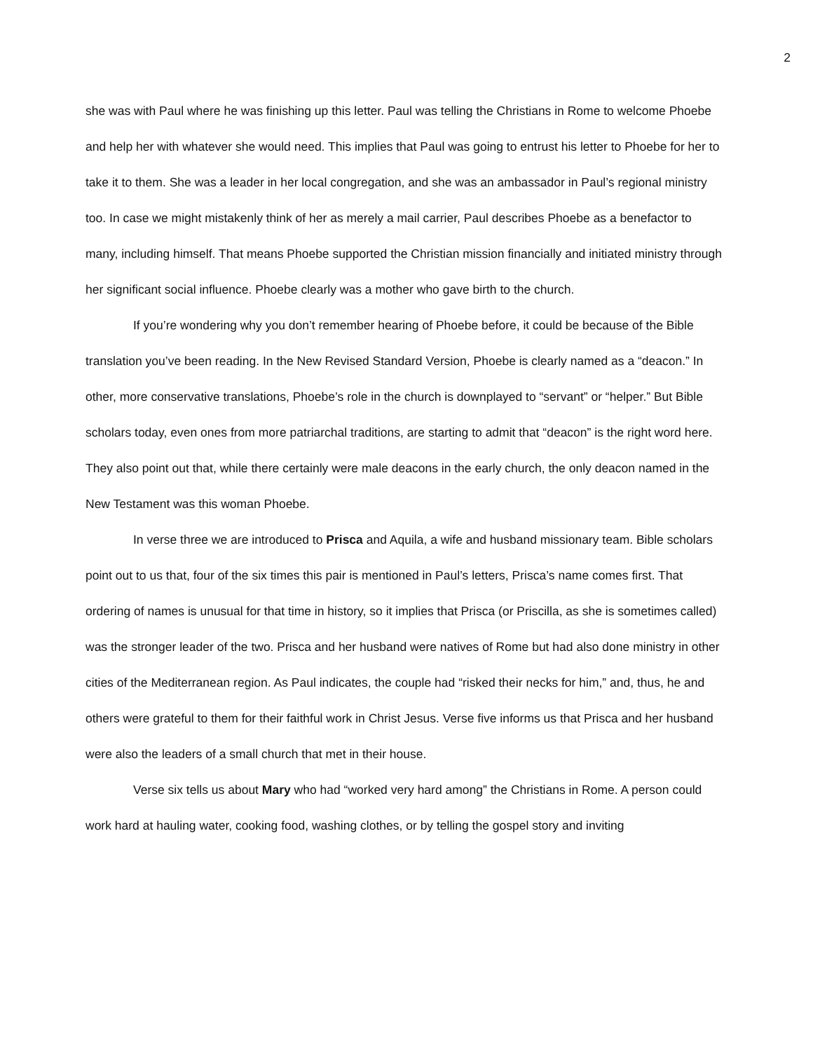2
she was with Paul where he was finishing up this letter. Paul was telling the Christians in Rome to welcome Phoebe and help her with whatever she would need. This implies that Paul was going to entrust his letter to Phoebe for her to take it to them. She was a leader in her local congregation, and she was an ambassador in Paul’s regional ministry too. In case we might mistakenly think of her as merely a mail carrier, Paul describes Phoebe as a benefactor to many, including himself. That means Phoebe supported the Christian mission financially and initiated ministry through her significant social influence. Phoebe clearly was a mother who gave birth to the church.
If you’re wondering why you don’t remember hearing of Phoebe before, it could be because of the Bible translation you’ve been reading. In the New Revised Standard Version, Phoebe is clearly named as a “deacon.” In other, more conservative translations, Phoebe’s role in the church is downplayed to “servant” or “helper.” But Bible scholars today, even ones from more patriarchal traditions, are starting to admit that “deacon” is the right word here. They also point out that, while there certainly were male deacons in the early church, the only deacon named in the New Testament was this woman Phoebe.
In verse three we are introduced to Prisca and Aquila, a wife and husband missionary team. Bible scholars point out to us that, four of the six times this pair is mentioned in Paul’s letters, Prisca’s name comes first. That ordering of names is unusual for that time in history, so it implies that Prisca (or Priscilla, as she is sometimes called) was the stronger leader of the two. Prisca and her husband were natives of Rome but had also done ministry in other cities of the Mediterranean region. As Paul indicates, the couple had “risked their necks for him,” and, thus, he and others were grateful to them for their faithful work in Christ Jesus. Verse five informs us that Prisca and her husband were also the leaders of a small church that met in their house.
Verse six tells us about Mary who had “worked very hard among” the Christians in Rome. A person could work hard at hauling water, cooking food, washing clothes, or by telling the gospel story and inviting